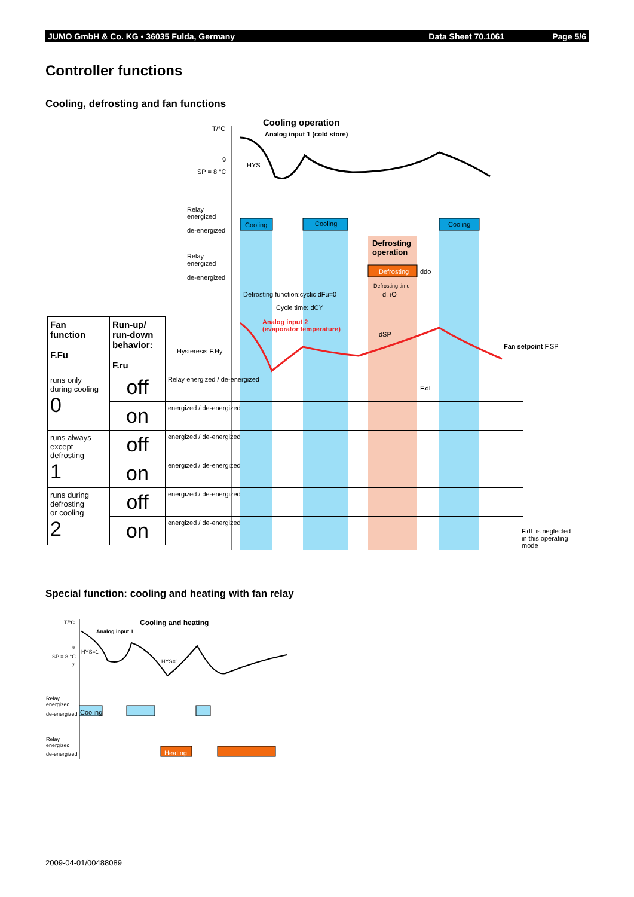JUMO GmbH & Co. KG • 36035 Fulda, Germany Data Sheet 70.1061 Page 5/6
Controller functions
Cooling, defrosting and fan functions
Cooling operation
Analog input 1 (cold store)
T/°C
9
SP = 8 °C
HYS
Relay
energized
de-energized
Cooling Cooling Cooling
Defrosting
operation
Relay
energized
de-energized
Defrosting ddo
Defrosting time
d. ıO
Defrosting function:cyclic dFu=0
Cycle time: dCY
Analog input 2
(evaporator temperature)
dSP
Hysteresis F.Hy
Fan setpoint F.SP
F.dL
F.dL is neglected
in this operating
mode
| Fan function F.Fu | Run-up/ run-down behavior: F.ru | |
| runs only during cooling 0 | off | Relay energized / de-energized |
| | on | energized / de-energized |
| runs always except defrosting 1 | off | energized / de-energized |
| | on | energized / de-energized |
| runs during defrosting or cooling 2 | off | energized / de-energized |
| | on | energized / de-energized |
Special function: cooling and heating with fan relay
Cooling and heating
T/°C
Analog input 1
9
SP = 8 °C
7
HYS=1
HYS=1
Relay
energized
de-energized Cooling
Relay
energized
de-energized Heating
2009-04-01/00488089